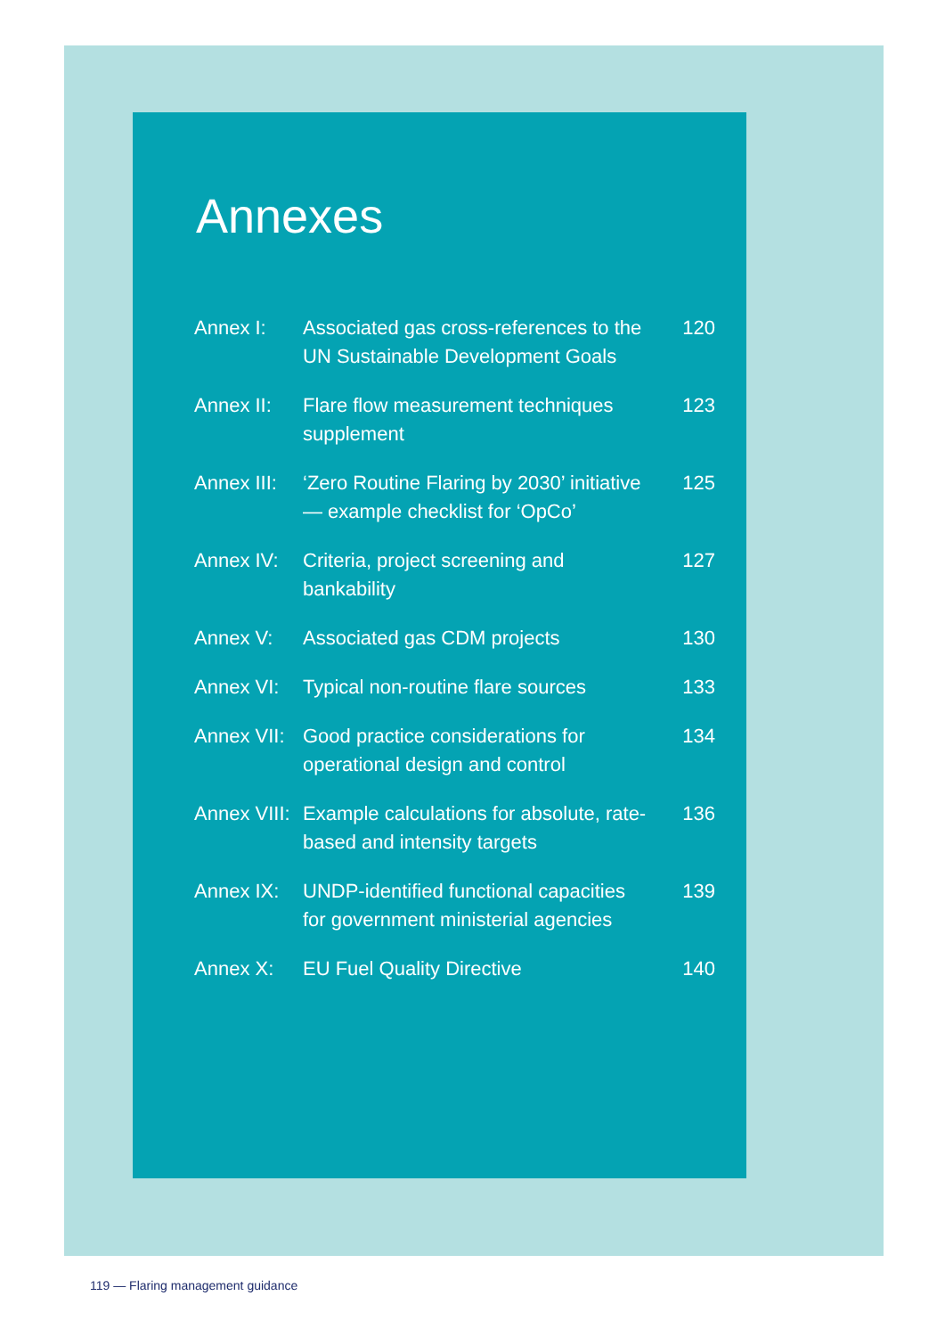Annexes
| Annex I: | Associated gas cross-references to the UN Sustainable Development Goals | 120 |
| Annex II: | Flare flow measurement techniques supplement | 123 |
| Annex III: | ‘Zero Routine Flaring by 2030’ initiative — example checklist for ‘OpCo’ | 125 |
| Annex IV: | Criteria, project screening and bankability | 127 |
| Annex V: | Associated gas CDM projects | 130 |
| Annex VI: | Typical non-routine flare sources | 133 |
| Annex VII: | Good practice considerations for operational design and control | 134 |
| Annex VIII: | Example calculations for absolute, rate-based and intensity targets | 136 |
| Annex IX: | UNDP-identified functional capacities for government ministerial agencies | 139 |
| Annex X: | EU Fuel Quality Directive | 140 |
119 — Flaring management guidance